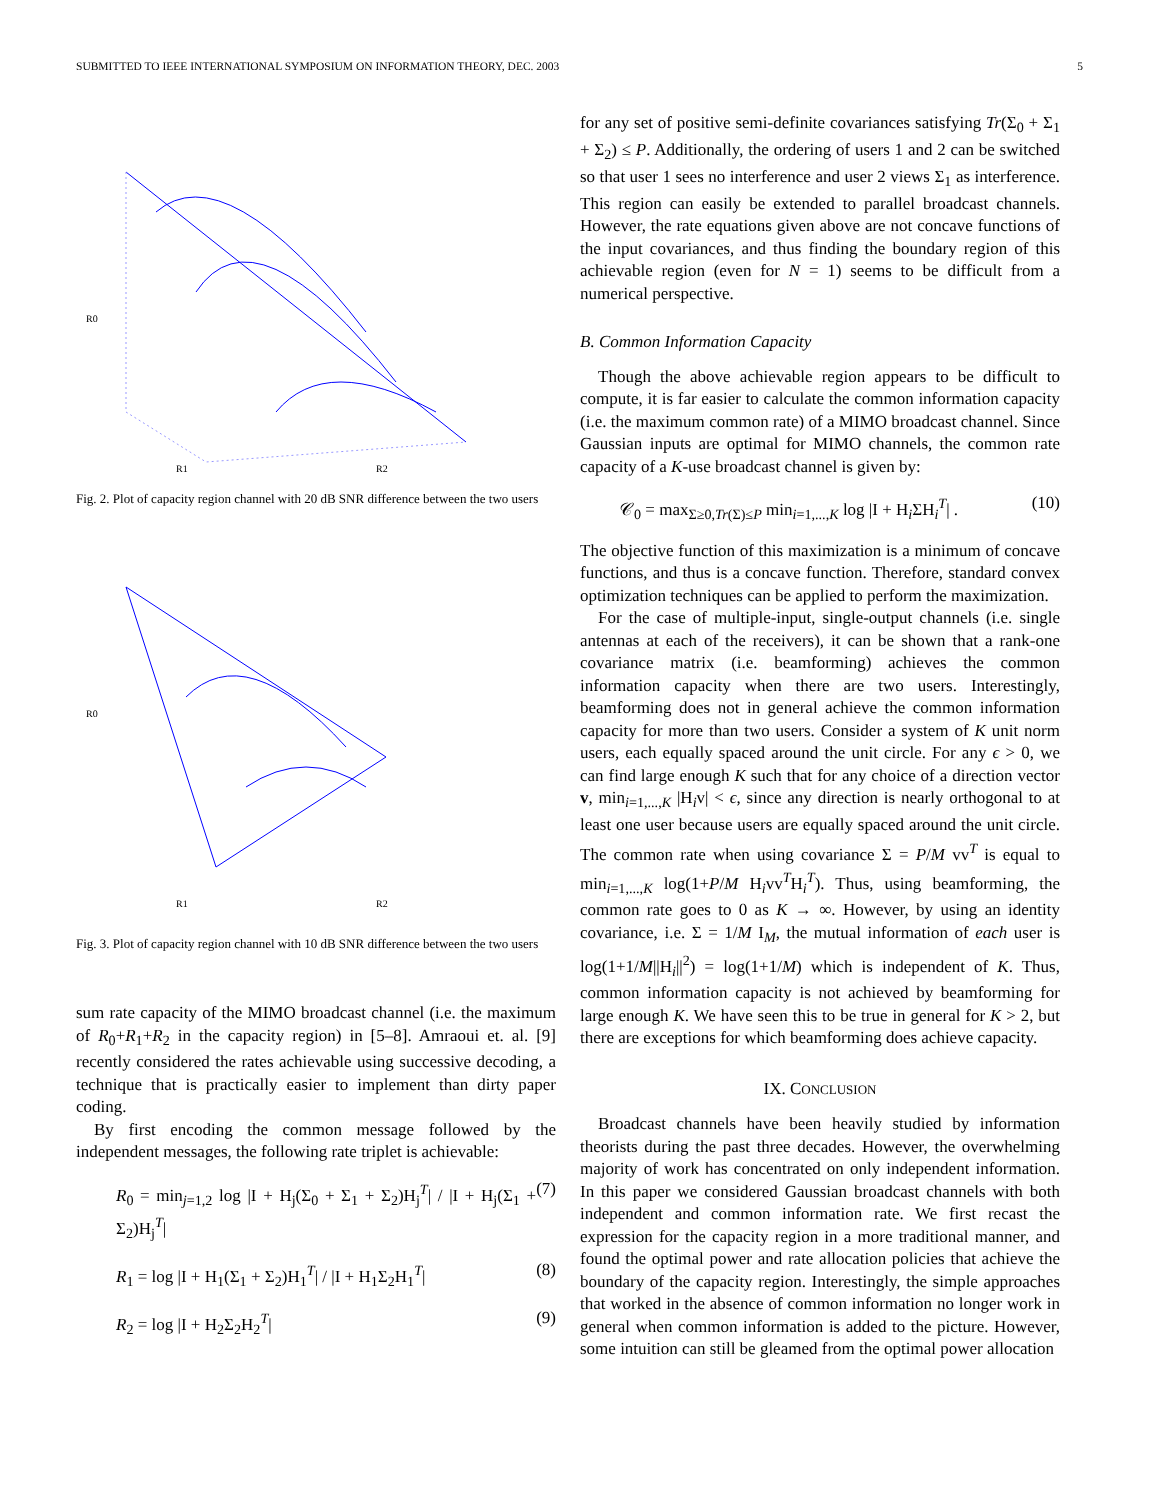SUBMITTED TO IEEE INTERNATIONAL SYMPOSIUM ON INFORMATION THEORY, DEC. 2003 5
R0
R1
R2
Fig. 2. Plot of capacity region channel with 20 dB SNR difference between the two users
R0
R1
R2
Fig. 3. Plot of capacity region channel with 10 dB SNR difference between the two users
sum rate capacity of the MIMO broadcast channel (i.e. the maximum of R<sub>0</sub>+R<sub>1</sub>+R<sub>2</sub> in the capacity region) in [5–8]. Amraoui et. al. [9] recently considered the rates achievable using successive decoding, a technique that is practically easier to implement than dirty paper coding.
By first encoding the common message followed by the independent messages, the following rate triplet is achievable:
R<sub>0</sub> = min<sub>j=1,2</sub> log |I + H<sub>j</sub>(Σ<sub>0</sub> + Σ<sub>1</sub> + Σ<sub>2</sub>)H<sub>j</sub><sup>T</sup>| / |I + H<sub>j</sub>(Σ<sub>1</sub> + Σ<sub>2</sub>)H<sub>j</sub><sup>T</sup>| (7)
R<sub>1</sub> = log |I + H<sub>1</sub>(Σ<sub>1</sub> + Σ<sub>2</sub>)H<sub>1</sub><sup>T</sup>| / |I + H<sub>1</sub>Σ<sub>2</sub>H<sub>1</sub><sup>T</sup>| (8)
R<sub>2</sub> = log |I + H<sub>2</sub>Σ<sub>2</sub>H<sub>2</sub><sup>T</sup>| (9)
for any set of positive semi-definite covariances satisfying Tr(Σ<sub>0</sub> + Σ<sub>1</sub> + Σ<sub>2</sub>) ≤ P. Additionally, the ordering of users 1 and 2 can be switched so that user 1 sees no interference and user 2 views Σ<sub>1</sub> as interference. This region can easily be extended to parallel broadcast channels. However, the rate equations given above are not concave functions of the input covariances, and thus finding the boundary region of this achievable region (even for N = 1) seems to be difficult from a numerical perspective.
B. Common Information Capacity
Though the above achievable region appears to be difficult to compute, it is far easier to calculate the common information capacity (i.e. the maximum common rate) of a MIMO broadcast channel. Since Gaussian inputs are optimal for MIMO channels, the common rate capacity of a K-use broadcast channel is given by:
𝒞<sub>0</sub> = max<sub>Σ≥0,Tr(Σ)≤P</sub> min<sub>i=1,...,K</sub> log |I + H<sub>i</sub>ΣH<sub>i</sub><sup>T</sup>| . (10)
The objective function of this maximization is a minimum of concave functions, and thus is a concave function. Therefore, standard convex optimization techniques can be applied to perform the maximization.
For the case of multiple-input, single-output channels (i.e. single antennas at each of the receivers), it can be shown that a rank-one covariance matrix (i.e. beamforming) achieves the common information capacity when there are two users. Interestingly, beamforming does not in general achieve the common information capacity for more than two users. Consider a system of K unit norm users, each equally spaced around the unit circle. For any ϵ > 0, we can find large enough K such that for any choice of a direction vector v, min<sub>i=1,...,K</sub> |H<sub>i</sub>v| < ϵ, since any direction is nearly orthogonal to at least one user because users are equally spaced around the unit circle. The common rate when using covariance Σ = P/M vv<sup>T</sup> is equal to min<sub>i=1,...,K</sub> log(1+P/M H<sub>i</sub>vv<sup>T</sup>H<sub>i</sub><sup>T</sup>). Thus, using beamforming, the common rate goes to 0 as K → ∞. However, by using an identity covariance, i.e. Σ = 1/M I<sub>M</sub>, the mutual information of each user is log(1+1/M||H<sub>i</sub>||<sup>2</sup>) = log(1+1/M) which is independent of K. Thus, common information capacity is not achieved by beamforming for large enough K. We have seen this to be true in general for K > 2, but there are exceptions for which beamforming does achieve capacity.
IX. CONCLUSION
Broadcast channels have been heavily studied by information theorists during the past three decades. However, the overwhelming majority of work has concentrated on only independent information. In this paper we considered Gaussian broadcast channels with both independent and common information rate. We first recast the expression for the capacity region in a more traditional manner, and found the optimal power and rate allocation policies that achieve the boundary of the capacity region. Interestingly, the simple approaches that worked in the absence of common information no longer work in general when common information is added to the picture. However, some intuition can still be gleamed from the optimal power allocation